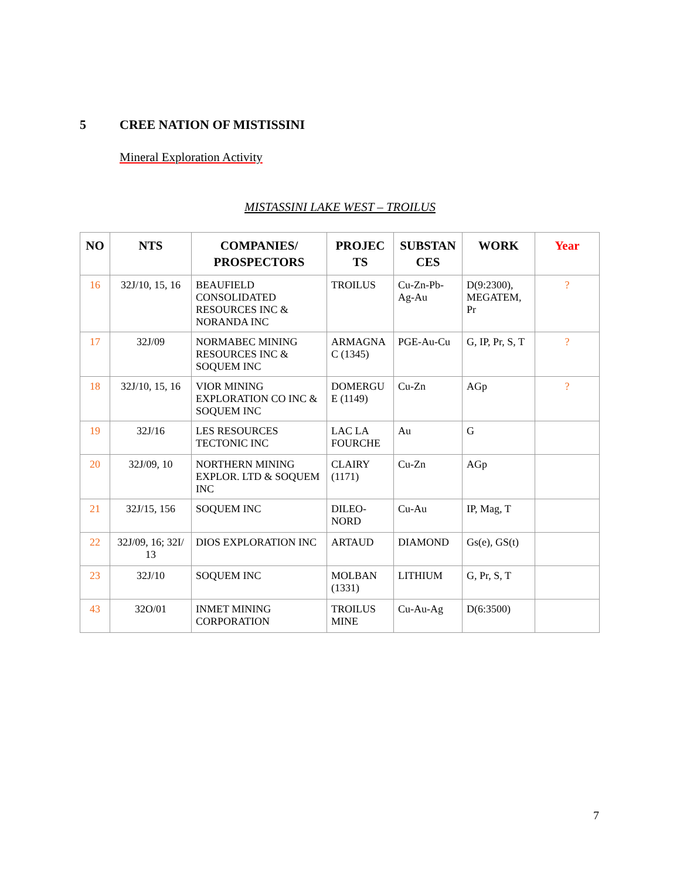5 CREE NATION OF MISTISSINI
Mineral Exploration Activity
MISTASSINI LAKE WEST – TROILUS
| NO | NTS | COMPANIES/ PROSPECTORS | PROJEC TS | SUBSTAN CES | WORK | Year |
| --- | --- | --- | --- | --- | --- | --- |
| 16 | 32J/10, 15, 16 | BEAUFIELD CONSOLIDATED RESOURCES INC & NORANDA INC | TROILUS | Cu-Zn-Pb-Ag-Au | D(9:2300), MEGATEM, Pr | ? |
| 17 | 32J/09 | NORMABEC MINING RESOURCES INC & SOQUEM INC | ARMAGNA C (1345) | PGE-Au-Cu | G, IP, Pr, S, T | ? |
| 18 | 32J/10, 15, 16 | VIOR MINING EXPLORATION CO INC & SOQUEM INC | DOMERGU E (1149) | Cu-Zn | AGp | ? |
| 19 | 32J/16 | LES RESOURCES TECTONIC INC | LAC LA FOURCHE | Au | G | |
| 20 | 32J/09, 10 | NORTHERN MINING EXPLOR. LTD & SOQUEM INC | CLAIRY (1171) | Cu-Zn | AGp | |
| 21 | 32J/15, 156 | SOQUEM INC | DILEO-NORD | Cu-Au | IP, Mag, T | |
| 22 | 32J/09, 16; 32I/ 13 | DIOS EXPLORATION INC | ARTAUD | DIAMOND | Gs(e), GS(t) | |
| 23 | 32J/10 | SOQUEM INC | MOLBAN (1331) | LITHIUM | G, Pr, S, T | |
| 43 | 32O/01 | INMET MINING CORPORATION | TROILUS MINE | Cu-Au-Ag | D(6:3500) | |
7